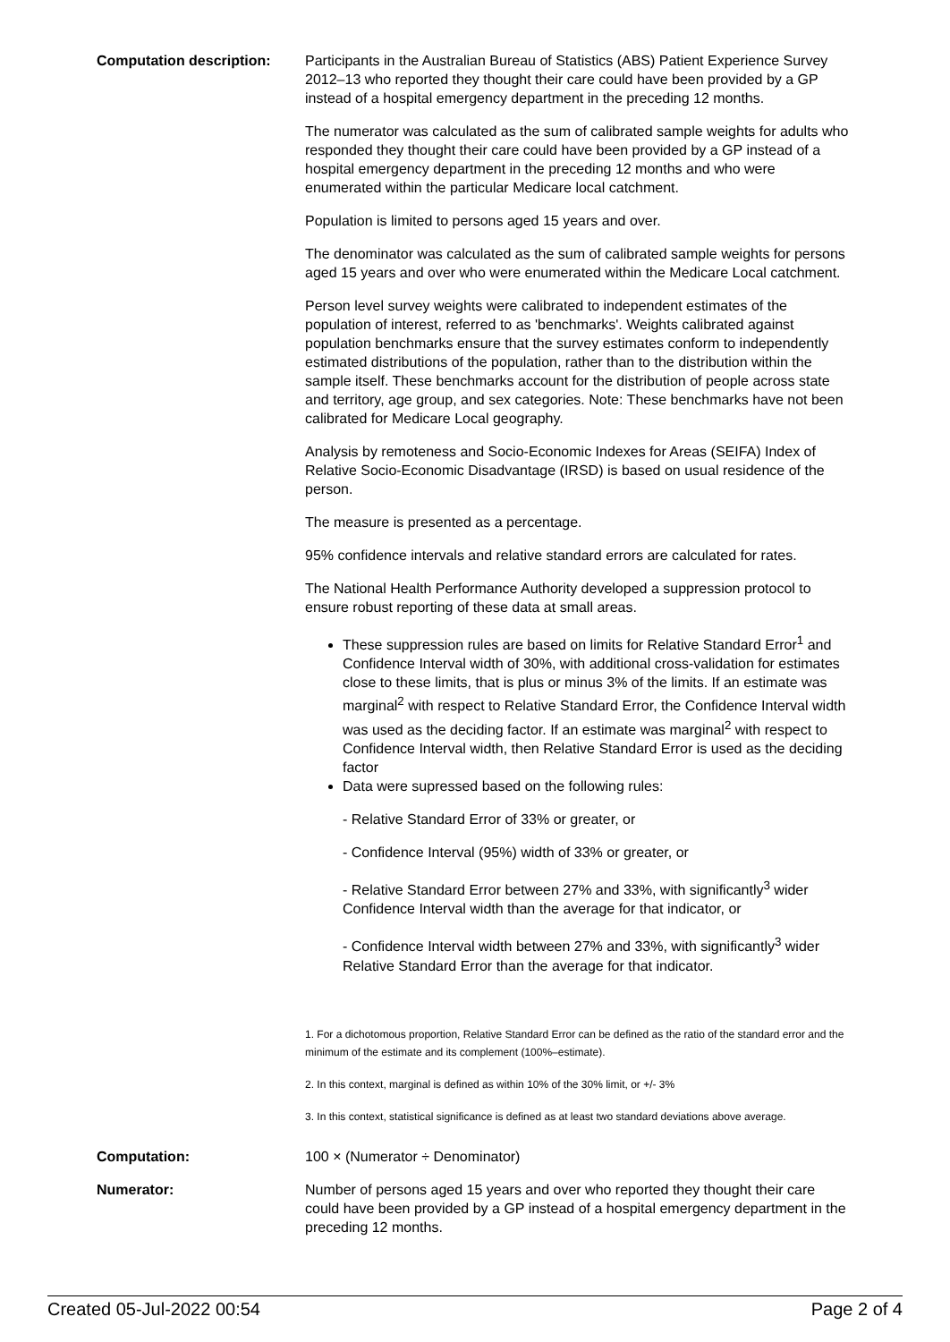Computation description: Participants in the Australian Bureau of Statistics (ABS) Patient Experience Survey 2012–13 who reported they thought their care could have been provided by a GP instead of a hospital emergency department in the preceding 12 months.
The numerator was calculated as the sum of calibrated sample weights for adults who responded they thought their care could have been provided by a GP instead of a hospital emergency department in the preceding 12 months and who were enumerated within the particular Medicare local catchment.
Population is limited to persons aged 15 years and over.
The denominator was calculated as the sum of calibrated sample weights for persons aged 15 years and over who were enumerated within the Medicare Local catchment.
Person level survey weights were calibrated to independent estimates of the population of interest, referred to as 'benchmarks'. Weights calibrated against population benchmarks ensure that the survey estimates conform to independently estimated distributions of the population, rather than to the distribution within the sample itself. These benchmarks account for the distribution of people across state and territory, age group, and sex categories. Note: These benchmarks have not been calibrated for Medicare Local geography.
Analysis by remoteness and Socio-Economic Indexes for Areas (SEIFA) Index of Relative Socio-Economic Disadvantage (IRSD) is based on usual residence of the person.
The measure is presented as a percentage.
95% confidence intervals and relative standard errors are calculated for rates.
The National Health Performance Authority developed a suppression protocol to ensure robust reporting of these data at small areas.
These suppression rules are based on limits for Relative Standard Error<sup>1</sup> and Confidence Interval width of 30%, with additional cross-validation for estimates close to these limits, that is plus or minus 3% of the limits. If an estimate was marginal<sup>2</sup> with respect to Relative Standard Error, the Confidence Interval width was used as the deciding factor. If an estimate was marginal<sup>2</sup> with respect to Confidence Interval width, then Relative Standard Error is used as the deciding factor
Data were supressed based on the following rules:
- Relative Standard Error of 33% or greater, or
- Confidence Interval (95%) width of 33% or greater, or
- Relative Standard Error between 27% and 33%, with significantly<sup>3</sup> wider Confidence Interval width than the average for that indicator, or
- Confidence Interval width between 27% and 33%, with significantly<sup>3</sup> wider Relative Standard Error than the average for that indicator.
1. For a dichotomous proportion, Relative Standard Error can be defined as the ratio of the standard error and the minimum of the estimate and its complement (100%–estimate).
2. In this context, marginal is defined as within 10% of the 30% limit, or +/- 3%
3. In this context, statistical significance is defined as at least two standard deviations above average.
Computation: 100 × (Numerator ÷ Denominator)
Numerator: Number of persons aged 15 years and over who reported they thought their care could have been provided by a GP instead of a hospital emergency department in the preceding 12 months.
Created 05-Jul-2022 00:54 Page 2 of 4